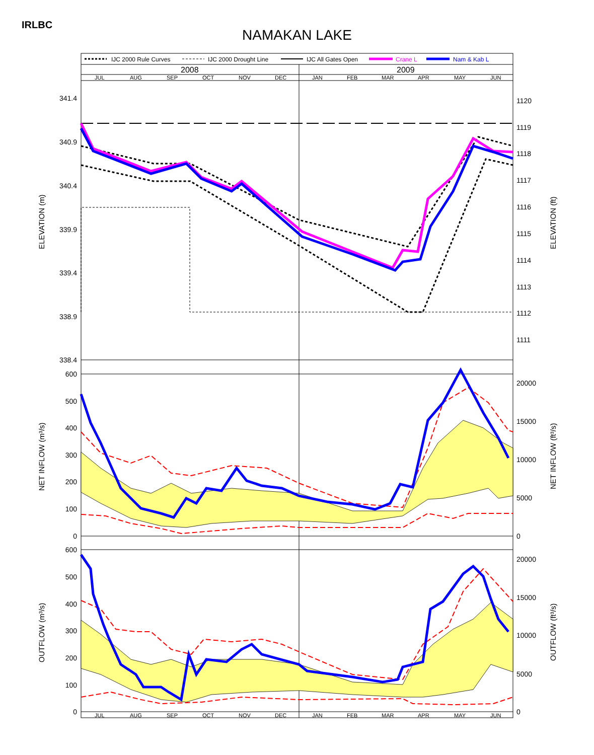IRLBC
NAMAKAN LAKE
IJC 2000 Rule Curves
IJC 2000 Drought Line
IJC All Gates Open
Crane L
Nam & Kab L
2008
2009
JUL
AUG
SEP
OCT
NOV
DEC
JAN
FEB
MAR
APR
MAY
JUN
JUL
AUG
SEP
OCT
NOV
DEC
JAN
FEB
MAR
APR
MAY
JUN
341.4
340.9
340.4
339.9
339.4
338.9
338.4
600
500
400
300
200
100
0
600
500
400
300
200
100
0
1120
1119
1118
1117
1116
1115
1114
1113
1112
1111
20000
15000
10000
5000
0
20000
15000
10000
5000
0
ELEVATION (m)
ELEVATION (ft)
NET INFLOW (m³/s)
NET INFLOW (ft³/s)
OUTFLOW (m³/s)
OUTFLOW (ft³/s)